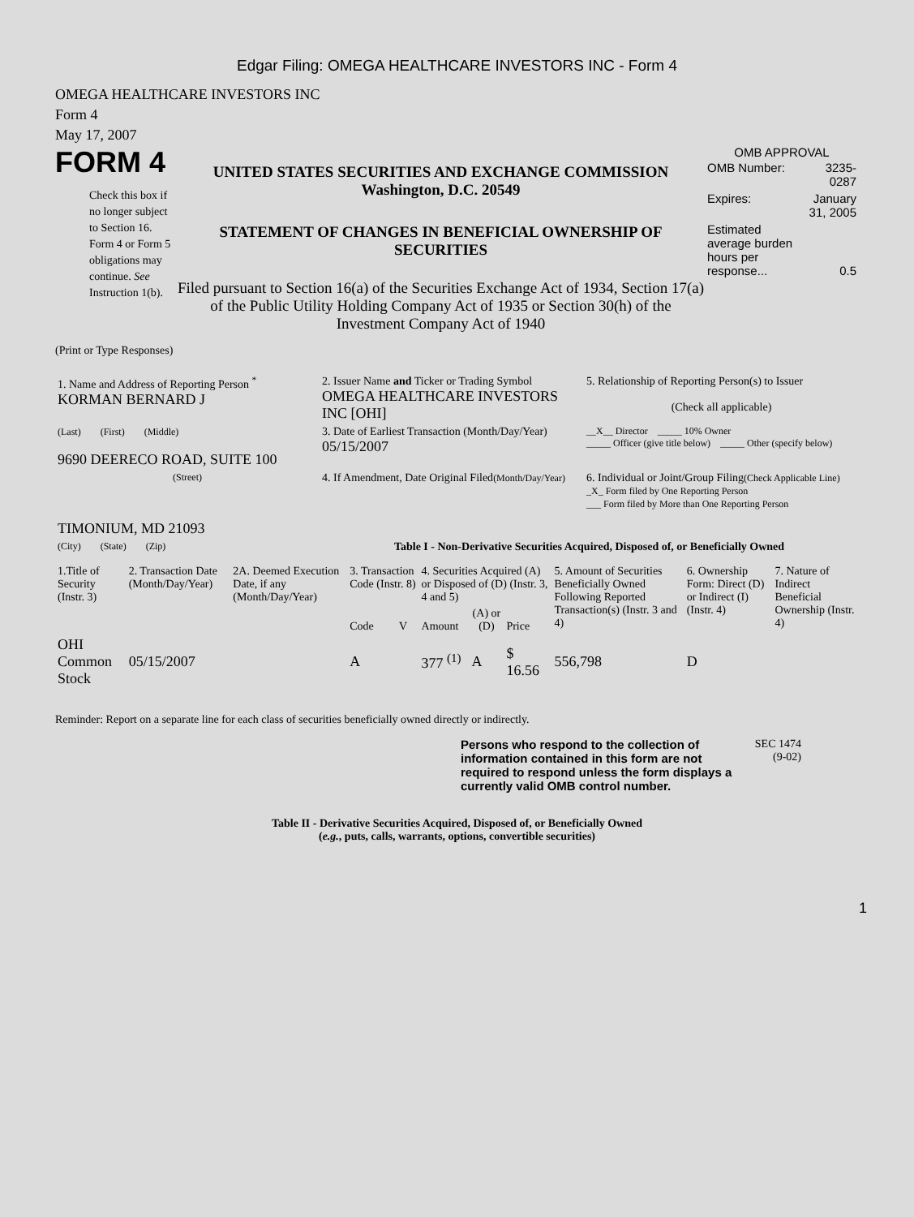Edgar Filing: OMEGA HEALTHCARE INVESTORS INC - Form 4
OMEGA HEALTHCARE INVESTORS INC
Form 4
May 17, 2007
FORM 4
Check this box if no longer subject to Section 16. Form 4 or Form 5 obligations may continue. See Instruction 1(b).
UNITED STATES SECURITIES AND EXCHANGE COMMISSION
Washington, D.C. 20549
STATEMENT OF CHANGES IN BENEFICIAL OWNERSHIP OF SECURITIES
Filed pursuant to Section 16(a) of the Securities Exchange Act of 1934, Section 17(a) of the Public Utility Holding Company Act of 1935 or Section 30(h) of the Investment Company Act of 1940
OMB APPROVAL
| OMB Number: | 3235-0287 |
| Expires: | January 31, 2005 |
| Estimated average burden hours per response... | 0.5 |
(Print or Type Responses)
| 1. Name and Address of Reporting Person <sup>*</sup> KORMAN BERNARD J | 2. Issuer Name and Ticker or Trading Symbol OMEGA HEALTHCARE INVESTORS INC [OHI] | 5. Relationship of Reporting Person(s) to Issuer (Check all applicable) |
| (Last) (First) (Middle) 9690 DEERECO ROAD, SUITE 100 | 3. Date of Earliest Transaction (Month/Day/Year) 05/15/2007 | __X__ Director _____ 10% Owner _____ Officer (give title below) _____ Other (specify below) |
| (Street) TIMONIUM, MD 21093 | 4. If Amendment, Date Original Filed (Month/Day/Year) | 6. Individual or Joint/Group Filing (Check Applicable Line) _X_ Form filed by One Reporting Person ___ Form filed by More than One Reporting Person |
| (City) (State) (Zip) | Table I - Non-Derivative Securities Acquired, Disposed of, or Beneficially Owned | |
| 1.Title of Security (Instr. 3) | 2. Transaction Date (Month/Day/Year) | 2A. Deemed Execution Date, if any (Month/Day/Year) | 3. Transaction Code (Instr. 8) | | 4. Securities Acquired (A) or Disposed of (D) (Instr. 3, 4 and 5) | | | 5. Amount of Securities Beneficially Owned Following Reported Transaction(s) (Instr. 3 and 4) | 6. Ownership Form: Direct (D) or Indirect (I) (Instr. 4) | 7. Nature of Indirect Beneficial Ownership (Instr. 4) |
| --- | --- | --- | --- | --- | --- | --- | --- | --- | --- | --- |
| | | | Code | V | Amount | (A) or (D) | Price | | | |
| OHI Common Stock | 05/15/2007 | | A | | 377 <sup>(1)</sup> | A | $ 16.56 | 556,798 | D | |
Reminder: Report on a separate line for each class of securities beneficially owned directly or indirectly.
Persons who respond to the collection of information contained in this form are not required to respond unless the form displays a currently valid OMB control number.
SEC 1474
(9-02)
Table II - Derivative Securities Acquired, Disposed of, or Beneficially Owned
(e.g., puts, calls, warrants, options, convertible securities)
1